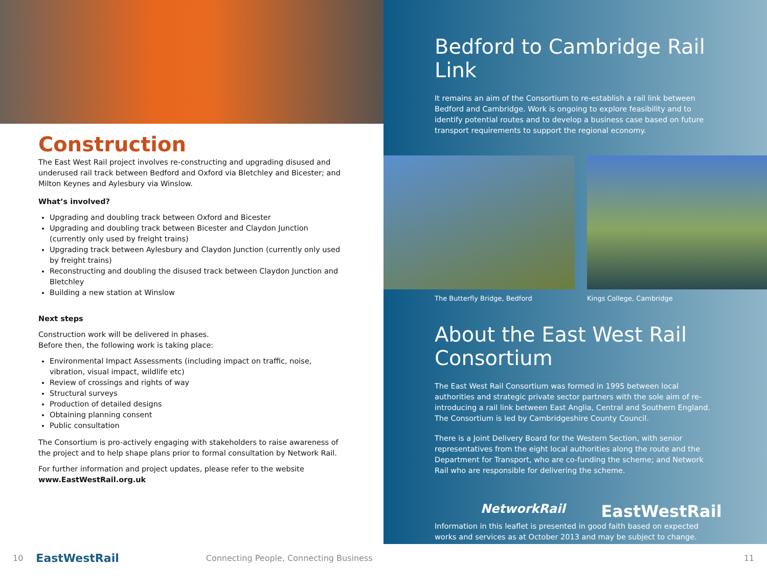Construction
The East West Rail project involves re-constructing and upgrading disused and underused rail track between Bedford and Oxford via Bletchley and Bicester; and Milton Keynes and Aylesbury via Winslow.
What’s involved?
Upgrading and doubling track between Oxford and Bicester
Upgrading and doubling track between Bicester and Claydon Junction (currently only used by freight trains)
Upgrading track between Aylesbury and Claydon Junction (currently only used by freight trains)
Reconstructing and doubling the disused track between Claydon Junction and Bletchley
Building a new station at Winslow
Next steps
Construction work will be delivered in phases.
Before then, the following work is taking place:
Environmental Impact Assessments (including impact on traffic, noise, vibration, visual impact, wildlife etc)
Review of crossings and rights of way
Structural surveys
Production of detailed designs
Obtaining planning consent
Public consultation
The Consortium is pro-actively engaging with stakeholders to raise awareness of the project and to help shape plans prior to formal consultation by Network Rail.
For further information and project updates, please refer to the website www.EastWestRail.org.uk
Bedford to Cambridge Rail Link
It remains an aim of the Consortium to re-establish a rail link between Bedford and Cambridge. Work is ongoing to explore feasibility and to identify potential routes and to develop a business case based on future transport requirements to support the regional economy.
The Butterfly Bridge, Bedford Kings College, Cambridge
About the East West Rail Consortium
The East West Rail Consortium was formed in 1995 between local authorities and strategic private sector partners with the sole aim of re-introducing a rail link between East Anglia, Central and Southern England. The Consortium is led by Cambridgeshire County Council.
There is a Joint Delivery Board for the Western Section, with senior representatives from the eight local authorities along the route and the Department for Transport, who are co-funding the scheme; and Network Rail who are responsible for delivering the scheme.
NetworkRail EastWestRail
Information in this leaflet is presented in good faith based on expected works and services as at October 2013 and may be subject to change.
10 EastWestRail Connecting People, Connecting Business 11